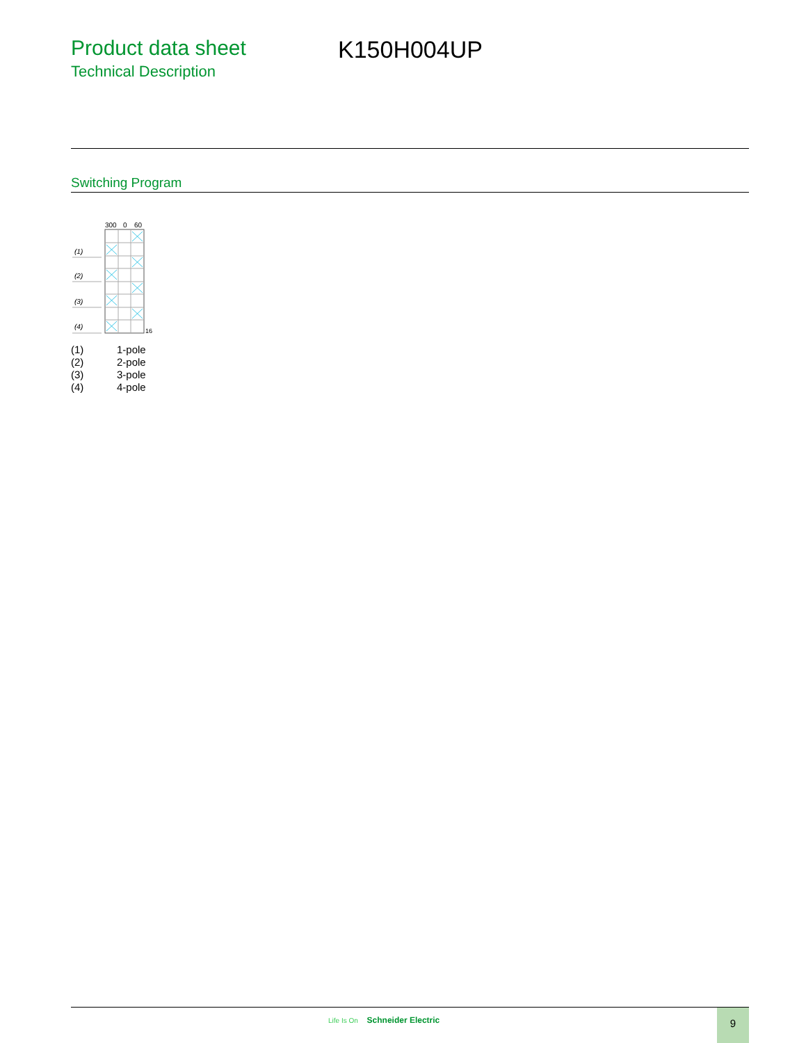Product data sheet
Technical Description
K150H004UP
Switching Program
300
0
60
(1)
(2)
(3)
(4)
16
(1) 1-pole
(2) 2-pole
(3) 3-pole
(4) 4-pole
Life Is On Schneider Electric 9